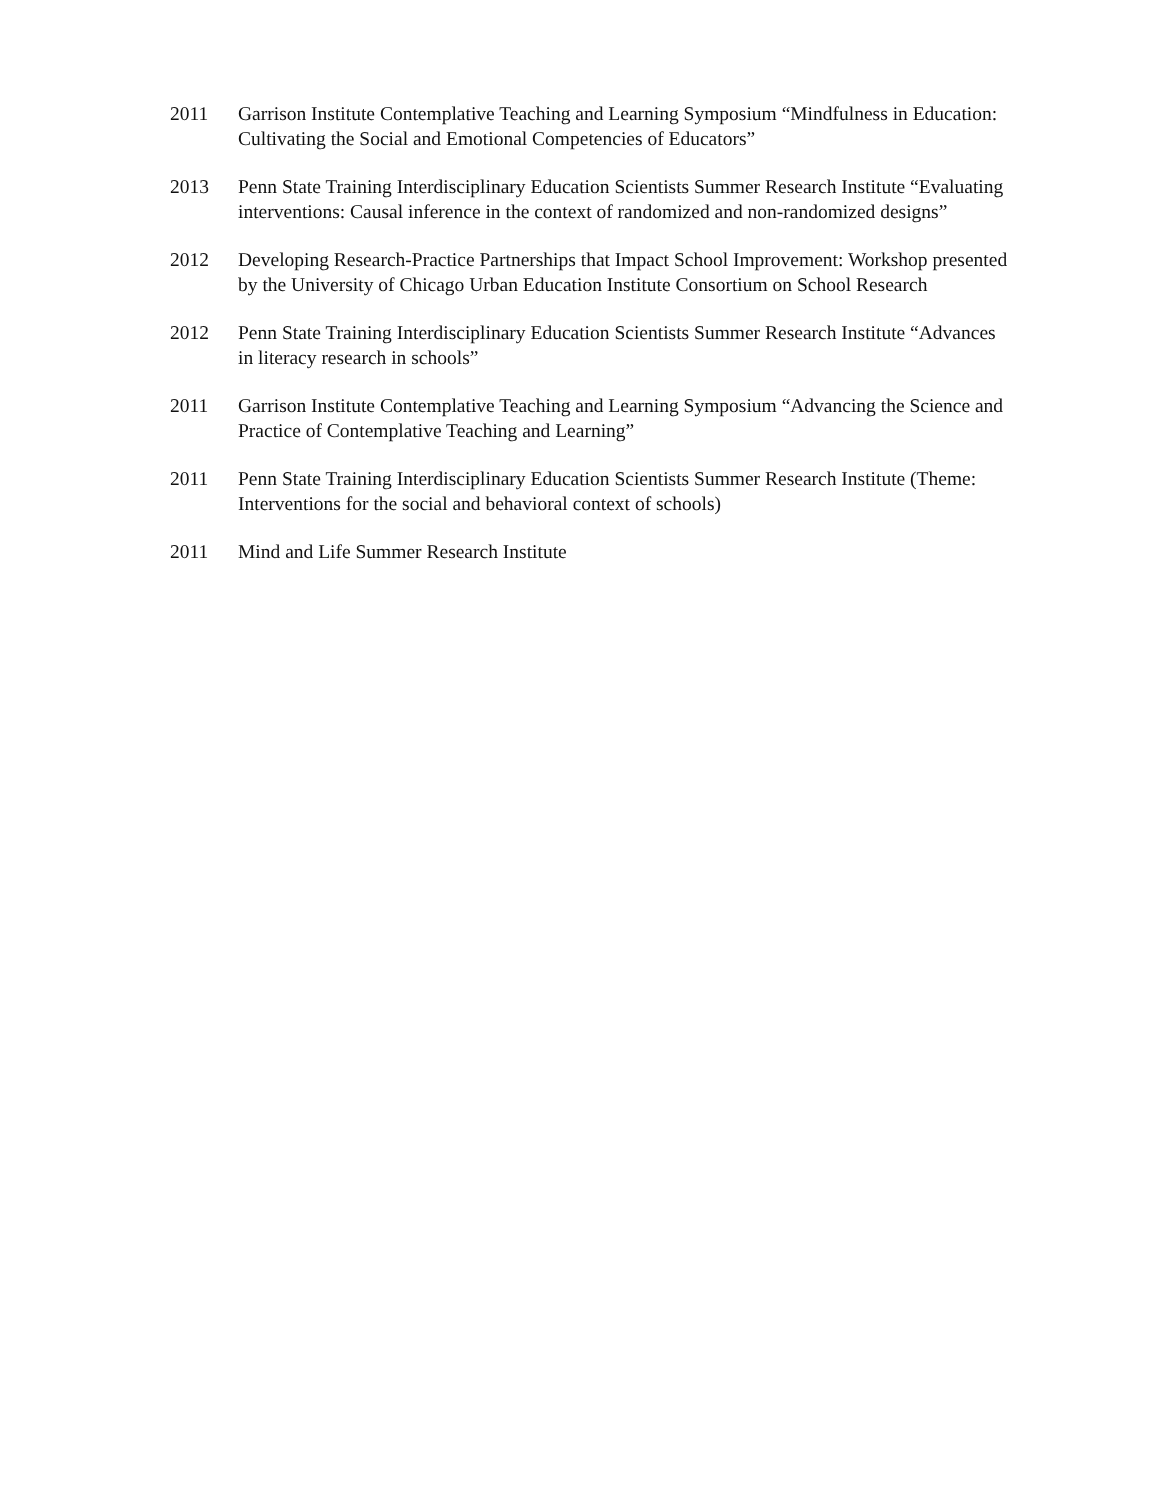2011 Garrison Institute Contemplative Teaching and Learning Symposium “Mindfulness in Education: Cultivating the Social and Emotional Competencies of Educators”
2013 Penn State Training Interdisciplinary Education Scientists Summer Research Institute “Evaluating interventions: Causal inference in the context of randomized and non-randomized designs”
2012 Developing Research-Practice Partnerships that Impact School Improvement: Workshop presented by the University of Chicago Urban Education Institute Consortium on School Research
2012 Penn State Training Interdisciplinary Education Scientists Summer Research Institute “Advances in literacy research in schools”
2011 Garrison Institute Contemplative Teaching and Learning Symposium “Advancing the Science and Practice of Contemplative Teaching and Learning”
2011 Penn State Training Interdisciplinary Education Scientists Summer Research Institute (Theme: Interventions for the social and behavioral context of schools)
2011 Mind and Life Summer Research Institute